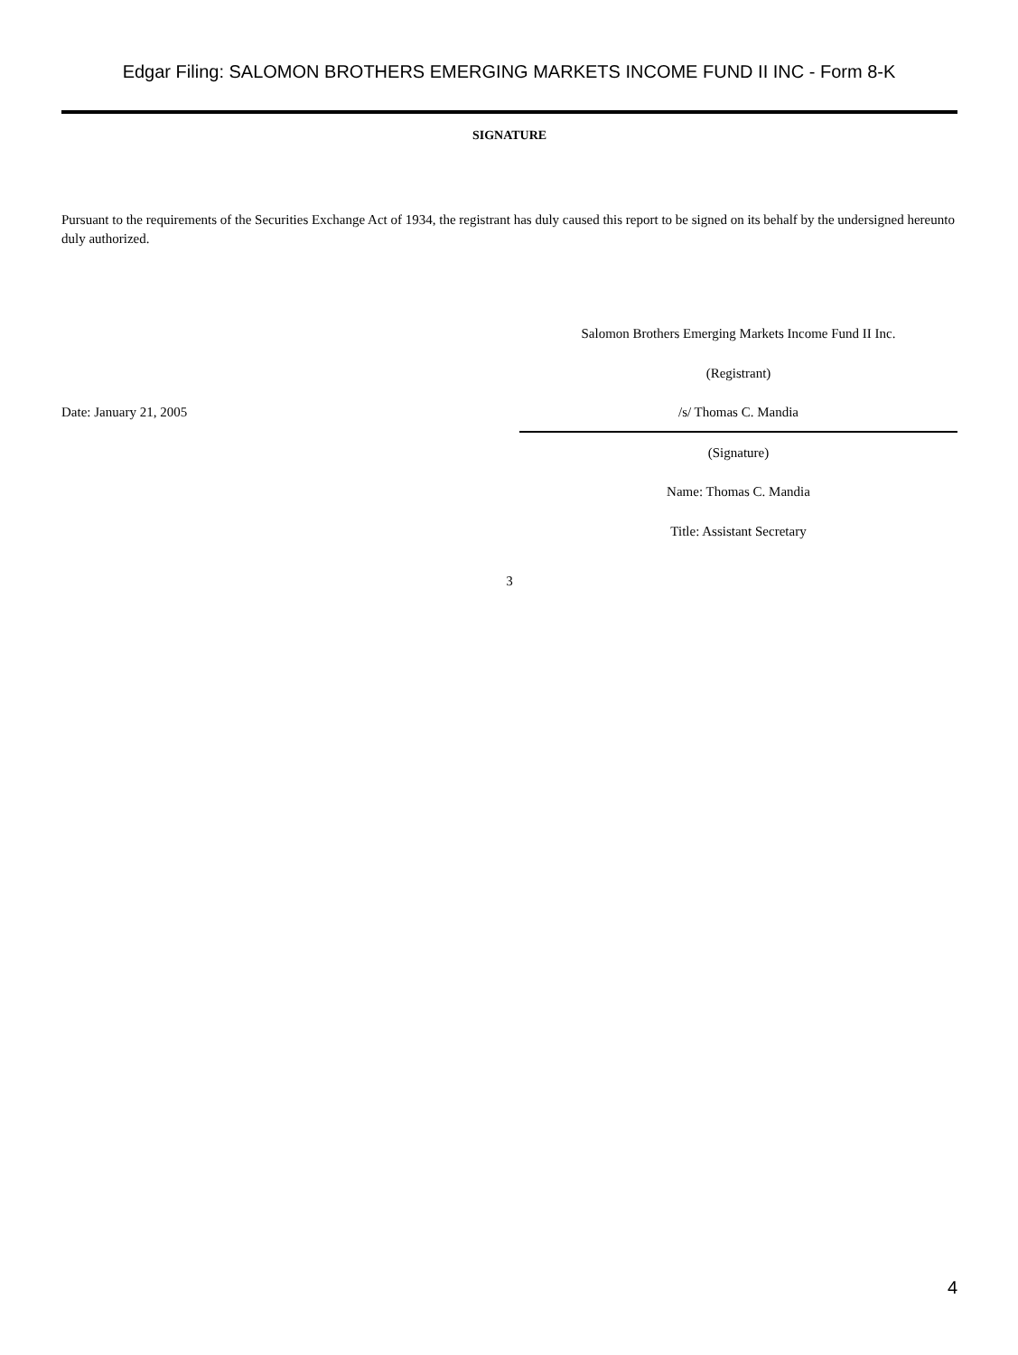Edgar Filing: SALOMON BROTHERS EMERGING MARKETS INCOME FUND II INC - Form 8-K
SIGNATURE
Pursuant to the requirements of the Securities Exchange Act of 1934, the registrant has duly caused this report to be signed on its behalf by the undersigned hereunto duly authorized.
Salomon Brothers Emerging Markets Income Fund II Inc.
(Registrant)
Date: January 21, 2005 /s/ Thomas C. Mandia
(Signature)
Name: Thomas C. Mandia
Title: Assistant Secretary
3
4